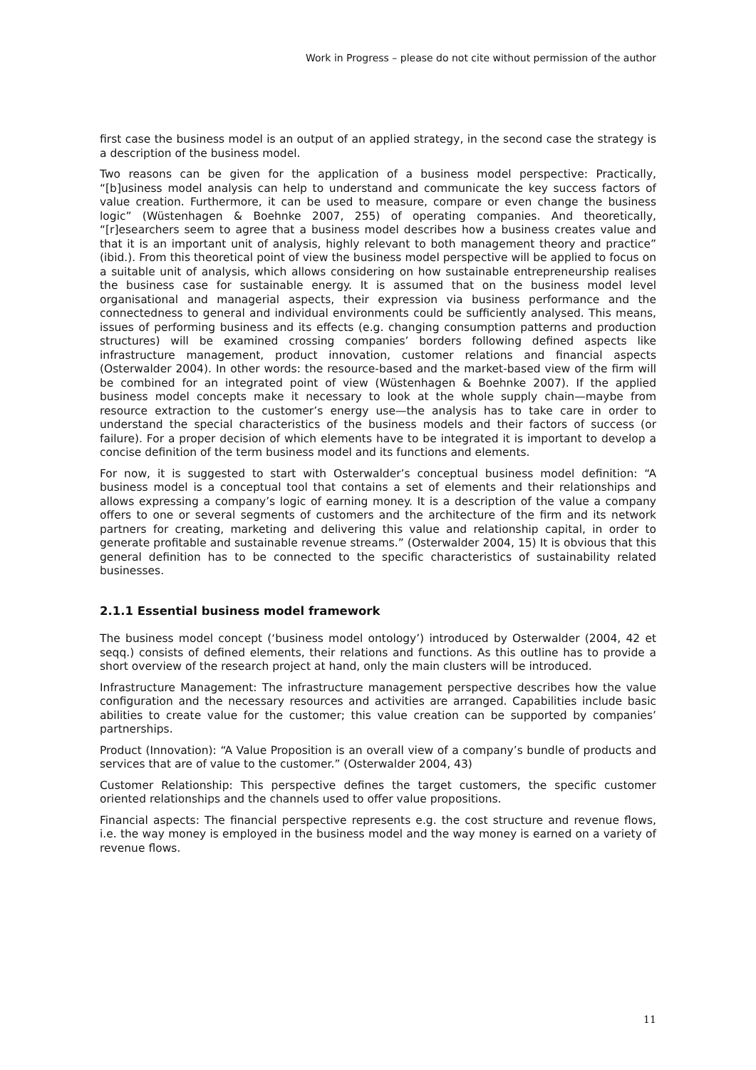Work in Progress – please do not cite without permission of the author
first case the business model is an output of an applied strategy, in the second case the strategy is a description of the business model.
Two reasons can be given for the application of a business model perspective: Practically, “[b]usiness model analysis can help to understand and communicate the key success factors of value creation. Furthermore, it can be used to measure, compare or even change the business logic” (Wüstenhagen & Boehnke 2007, 255) of operating companies. And theoretically, “[r]esearchers seem to agree that a business model describes how a business creates value and that it is an important unit of analysis, highly relevant to both management theory and practice” (ibid.). From this theoretical point of view the business model perspective will be applied to focus on a suitable unit of analysis, which allows considering on how sustainable entrepreneurship realises the business case for sustainable energy. It is assumed that on the business model level organisational and managerial aspects, their expression via business performance and the connectedness to general and individual environments could be sufficiently analysed. This means, issues of performing business and its effects (e.g. changing consumption patterns and production structures) will be examined crossing companies’ borders following defined aspects like infrastructure management, product innovation, customer relations and financial aspects (Osterwalder 2004). In other words: the resource-based and the market-based view of the firm will be combined for an integrated point of view (Wüstenhagen & Boehnke 2007). If the applied business model concepts make it necessary to look at the whole supply chain—maybe from resource extraction to the customer’s energy use—the analysis has to take care in order to understand the special characteristics of the business models and their factors of success (or failure). For a proper decision of which elements have to be integrated it is important to develop a concise definition of the term business model and its functions and elements.
For now, it is suggested to start with Osterwalder’s conceptual business model definition: “A business model is a conceptual tool that contains a set of elements and their relationships and allows expressing a company’s logic of earning money. It is a description of the value a company offers to one or several segments of customers and the architecture of the firm and its network partners for creating, marketing and delivering this value and relationship capital, in order to generate profitable and sustainable revenue streams.” (Osterwalder 2004, 15) It is obvious that this general definition has to be connected to the specific characteristics of sustainability related businesses.
2.1.1 Essential business model framework
The business model concept (‘business model ontology’) introduced by Osterwalder (2004, 42 et seqq.) consists of defined elements, their relations and functions. As this outline has to provide a short overview of the research project at hand, only the main clusters will be introduced.
Infrastructure Management: The infrastructure management perspective describes how the value configuration and the necessary resources and activities are arranged. Capabilities include basic abilities to create value for the customer; this value creation can be supported by companies’ partnerships.
Product (Innovation): “A Value Proposition is an overall view of a company’s bundle of products and services that are of value to the customer.” (Osterwalder 2004, 43)
Customer Relationship: This perspective defines the target customers, the specific customer oriented relationships and the channels used to offer value propositions.
Financial aspects: The financial perspective represents e.g. the cost structure and revenue flows, i.e. the way money is employed in the business model and the way money is earned on a variety of revenue flows.
11